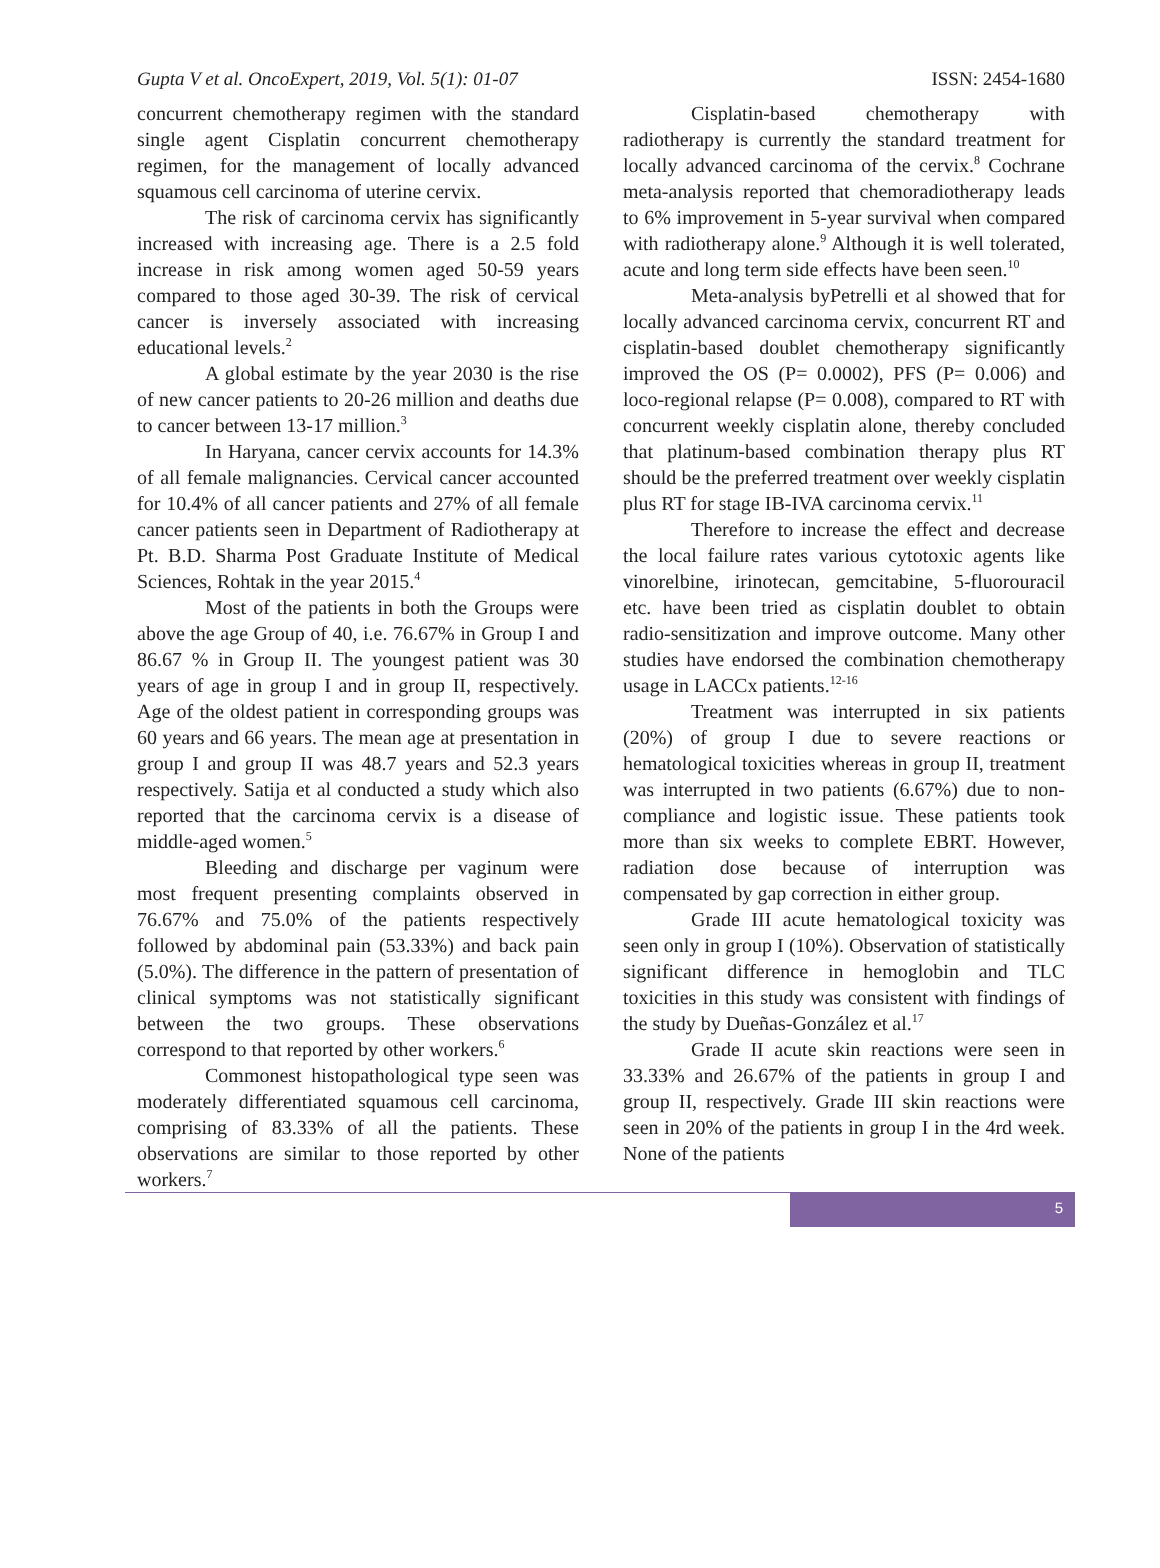Gupta V et al. OncoExpert, 2019, Vol. 5(1): 01-07 ISSN: 2454-1680
concurrent chemotherapy regimen with the standard single agent Cisplatin concurrent chemotherapy regimen, for the management of locally advanced squamous cell carcinoma of uterine cervix.
The risk of carcinoma cervix has significantly increased with increasing age. There is a 2.5 fold increase in risk among women aged 50-59 years compared to those aged 30-39. The risk of cervical cancer is inversely associated with increasing educational levels.<sup>2</sup>
A global estimate by the year 2030 is the rise of new cancer patients to 20-26 million and deaths due to cancer between 13-17 million.<sup>3</sup>
In Haryana, cancer cervix accounts for 14.3% of all female malignancies. Cervical cancer accounted for 10.4% of all cancer patients and 27% of all female cancer patients seen in Department of Radiotherapy at Pt. B.D. Sharma Post Graduate Institute of Medical Sciences, Rohtak in the year 2015.<sup>4</sup>
Most of the patients in both the Groups were above the age Group of 40, i.e. 76.67% in Group I and 86.67 % in Group II. The youngest patient was 30 years of age in group I and in group II, respectively. Age of the oldest patient in corresponding groups was 60 years and 66 years. The mean age at presentation in group I and group II was 48.7 years and 52.3 years respectively. Satija et al conducted a study which also reported that the carcinoma cervix is a disease of middle-aged women.<sup>5</sup>
Bleeding and discharge per vaginum were most frequent presenting complaints observed in 76.67% and 75.0% of the patients respectively followed by abdominal pain (53.33%) and back pain (5.0%). The difference in the pattern of presentation of clinical symptoms was not statistically significant between the two groups. These observations correspond to that reported by other workers.<sup>6</sup>
Commonest histopathological type seen was moderately differentiated squamous cell carcinoma, comprising of 83.33% of all the patients. These observations are similar to those reported by other workers.<sup>7</sup>
Cisplatin-based chemotherapy with radiotherapy is currently the standard treatment for locally advanced carcinoma of the cervix.<sup>8</sup> Cochrane meta-analysis reported that chemoradiotherapy leads to 6% improvement in 5-year survival when compared with radiotherapy alone.<sup>9</sup> Although it is well tolerated, acute and long term side effects have been seen.<sup>10</sup>
Meta-analysis byPetrelli et al showed that for locally advanced carcinoma cervix, concurrent RT and cisplatin-based doublet chemotherapy significantly improved the OS (P= 0.0002), PFS (P= 0.006) and loco-regional relapse (P= 0.008), compared to RT with concurrent weekly cisplatin alone, thereby concluded that platinum-based combination therapy plus RT should be the preferred treatment over weekly cisplatin plus RT for stage IB-IVA carcinoma cervix.<sup>11</sup>
Therefore to increase the effect and decrease the local failure rates various cytotoxic agents like vinorelbine, irinotecan, gemcitabine, 5-fluorouracil etc. have been tried as cisplatin doublet to obtain radio-sensitization and improve outcome. Many other studies have endorsed the combination chemotherapy usage in LACCx patients.<sup>12-16</sup>
Treatment was interrupted in six patients (20%) of group I due to severe reactions or hematological toxicities whereas in group II, treatment was interrupted in two patients (6.67%) due to non-compliance and logistic issue. These patients took more than six weeks to complete EBRT. However, radiation dose because of interruption was compensated by gap correction in either group.
Grade III acute hematological toxicity was seen only in group I (10%). Observation of statistically significant difference in hemoglobin and TLC toxicities in this study was consistent with findings of the study by Dueñas-González et al.<sup>17</sup>
Grade II acute skin reactions were seen in 33.33% and 26.67% of the patients in group I and group II, respectively. Grade III skin reactions were seen in 20% of the patients in group I in the 4rd week. None of the patients
5